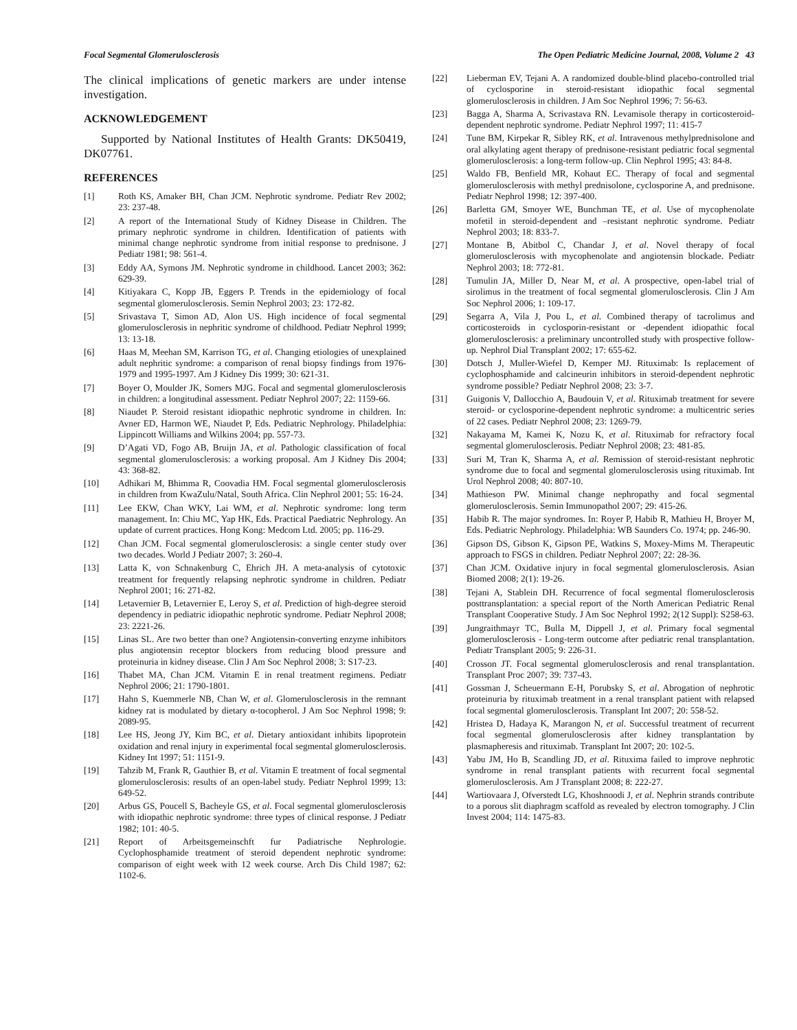Focal Segmental Glomerulosclerosis The Open Pediatric Medicine Journal, 2008, Volume 2 43
The clinical implications of genetic markers are under intense investigation.
ACKNOWLEDGEMENT
Supported by National Institutes of Health Grants: DK50419, DK07761.
REFERENCES
[1] Roth KS, Amaker BH, Chan JCM. Nephrotic syndrome. Pediatr Rev 2002; 23: 237-48.
[2] A report of the International Study of Kidney Disease in Children. The primary nephrotic syndrome in children. Identification of patients with minimal change nephrotic syndrome from initial response to prednisone. J Pediatr 1981; 98: 561-4.
[3] Eddy AA, Symons JM. Nephrotic syndrome in childhood. Lancet 2003; 362: 629-39.
[4] Kitiyakara C, Kopp JB, Eggers P. Trends in the epidemiology of focal segmental glomerulosclerosis. Semin Nephrol 2003; 23: 172-82.
[5] Srivastava T, Simon AD, Alon US. High incidence of focal segmental glomerulosclerosis in nephritic syndrome of childhood. Pediatr Nephrol 1999; 13: 13-18.
[6] Haas M, Meehan SM, Karrison TG, et al. Changing etiologies of unexplained adult nephritic syndrome: a comparison of renal biopsy findings from 1976-1979 and 1995-1997. Am J Kidney Dis 1999; 30: 621-31.
[7] Boyer O, Moulder JK, Somers MJG. Focal and segmental glomerulosclerosis in children: a longitudinal assessment. Pediatr Nephrol 2007; 22: 1159-66.
[8] Niaudet P. Steroid resistant idiopathic nephrotic syndrome in children. In: Avner ED, Harmon WE, Niaudet P, Eds. Pediatric Nephrology. Philadelphia: Lippincott Williams and Wilkins 2004; pp. 557-73.
[9] D’Agati VD, Fogo AB, Bruijn JA, et al. Pathologic classification of focal segmental glomerulosclerosis: a working proposal. Am J Kidney Dis 2004; 43: 368-82.
[10] Adhikari M, Bhimma R, Coovadia HM. Focal segmental glomerulosclerosis in children from KwaZulu/Natal, South Africa. Clin Nephrol 2001; 55: 16-24.
[11] Lee EKW, Chan WKY, Lai WM, et al. Nephrotic syndrome: long term management. In: Chiu MC, Yap HK, Eds. Practical Paediatric Nephrology. An update of current practices. Hong Kong: Medcom Ltd. 2005; pp. 116-29.
[12] Chan JCM. Focal segmental glomerulosclerosis: a single center study over two decades. World J Pediatr 2007; 3: 260-4.
[13] Latta K, von Schnakenburg C, Ehrich JH. A meta-analysis of cytotoxic treatment for frequently relapsing nephrotic syndrome in children. Pediatr Nephrol 2001; 16: 271-82.
[14] Letavernier B, Letavernier E, Leroy S, et al. Prediction of high-degree steroid dependency in pediatric idiopathic nephrotic syndrome. Pediatr Nephrol 2008; 23: 2221-26.
[15] Linas SL. Are two better than one? Angiotensin-converting enzyme inhibitors plus angiotensin receptor blockers from reducing blood pressure and proteinuria in kidney disease. Clin J Am Soc Nephrol 2008; 3: S17-23.
[16] Thabet MA, Chan JCM. Vitamin E in renal treatment regimens. Pediatr Nephrol 2006; 21: 1790-1801.
[17] Hahn S, Kuemmerle NB, Chan W, et al. Glomerulosclerosis in the remnant kidney rat is modulated by dietary α-tocopherol. J Am Soc Nephrol 1998; 9: 2089-95.
[18] Lee HS, Jeong JY, Kim BC, et al. Dietary antioxidant inhibits lipoprotein oxidation and renal injury in experimental focal segmental glomerulosclerosis. Kidney Int 1997; 51: 1151-9.
[19] Tahzib M, Frank R, Gauthier B, et al. Vitamin E treatment of focal segmental glomerulosclerosis: results of an open-label study. Pediatr Nephrol 1999; 13: 649-52.
[20] Arbus GS, Poucell S, Bacheyle GS, et al. Focal segmental glomerulosclerosis with idiopathic nephrotic syndrome: three types of clinical response. J Pediatr 1982; 101: 40-5.
[21] Report of Arbeitsgemeinschft fur Padiatrische Nephrologie. Cyclophosphamide treatment of steroid dependent nephrotic syndrome: comparison of eight week with 12 week course. Arch Dis Child 1987; 62: 1102-6.
[22] Lieberman EV, Tejani A. A randomized double-blind placebo-controlled trial of cyclosporine in steroid-resistant idiopathic focal segmental glomerulosclerosis in children. J Am Soc Nephrol 1996; 7: 56-63.
[23] Bagga A, Sharma A, Scrivastava RN. Levamisole therapy in corticosteroid-dependent nephrotic syndrome. Pediatr Nephrol 1997; 11: 415-7
[24] Tune BM, Kirpekar R, Sibley RK, et al. Intravenous methylprednisolone and oral alkylating agent therapy of prednisone-resistant pediatric focal segmental glomerulosclerosis: a long-term follow-up. Clin Nephrol 1995; 43: 84-8.
[25] Waldo FB, Benfield MR, Kohaut EC. Therapy of focal and segmental glomerulosclerosis with methyl prednisolone, cyclosporine A, and prednisone. Pediatr Nephrol 1998; 12: 397-400.
[26] Barletta GM, Smoyer WE, Bunchman TE, et al. Use of mycophenolate mofetil in steroid-dependent and –resistant nephrotic syndrome. Pediatr Nephrol 2003; 18: 833-7.
[27] Montane B, Abitbol C, Chandar J, et al. Novel therapy of focal glomerulosclerosis with mycophenolate and angiotensin blockade. Pediatr Nephrol 2003; 18: 772-81.
[28] Tumulin JA, Miller D, Near M, et al. A prospective, open-label trial of sirolimus in the treatment of focal segmental glomerulosclerosis. Clin J Am Soc Nephrol 2006; 1: 109-17.
[29] Segarra A, Vila J, Pou L, et al. Combined therapy of tacrolimus and corticosteroids in cyclosporin-resistant or -dependent idiopathic focal glomerulosclerosis: a preliminary uncontrolled study with prospective follow-up. Nephrol Dial Transplant 2002; 17: 655-62.
[30] Dotsch J, Muller-Wiefel D, Kemper MJ. Rituximab: Is replacement of cyclophosphamide and calcineurin inhibitors in steroid-dependent nephrotic syndrome possible? Pediatr Nephrol 2008; 23: 3-7.
[31] Guigonis V, Dallocchio A, Baudouin V, et al. Rituximab treatment for severe steroid- or cyclosporine-dependent nephrotic syndrome: a multicentric series of 22 cases. Pediatr Nephrol 2008; 23: 1269-79.
[32] Nakayama M, Kamei K, Nozu K, et al. Rituximab for refractory focal segmental glomerulosclerosis. Pediatr Nephrol 2008; 23: 481-85.
[33] Suri M, Tran K, Sharma A, et al. Remission of steroid-resistant nephrotic syndrome due to focal and segmental glomerulosclerosis using rituximab. Int Urol Nephrol 2008; 40: 807-10.
[34] Mathieson PW. Minimal change nephropathy and focal segmental glomerulosclerosis. Semin Immunopathol 2007; 29: 415-26.
[35] Habib R. The major syndromes. In: Royer P, Habib R, Mathieu H, Broyer M, Eds. Pediatric Nephrology. Philadelphia: WB Saunders Co. 1974; pp. 246-90.
[36] Gipson DS, Gibson K, Gipson PE, Watkins S, Moxey-Mims M. Therapeutic approach to FSGS in children. Pediatr Nephrol 2007; 22: 28-36.
[37] Chan JCM. Oxidative injury in focal segmental glomerulosclerosis. Asian Biomed 2008; 2(1): 19-26.
[38] Tejani A, Stablein DH. Recurrence of focal segmental flomerulosclerosis posttransplantation: a special report of the North American Pediatric Renal Transplant Cooperative Study. J Am Soc Nephrol 1992; 2(12 Suppl): S258-63.
[39] Jungraithmayr TC, Bulla M, Dippell J, et al. Primary focal segmental glomerulosclerosis - Long-term outcome after pediatric renal transplantation. Pediatr Transplant 2005; 9: 226-31.
[40] Crosson JT. Focal segmental glomerulosclerosis and renal transplantation. Transplant Proc 2007; 39: 737-43.
[41] Gossman J, Scheuermann E-H, Porubsky S, et al. Abrogation of nephrotic proteinuria by rituximab treatment in a renal transplant patient with relapsed focal segmental glomerulosclerosis. Transplant Int 2007; 20: 558-52.
[42] Hristea D, Hadaya K, Marangon N, et al. Successful treatment of recurrent focal segmental glomerulosclerosis after kidney transplantation by plasmapheresis and rituximab. Transplant Int 2007; 20: 102-5.
[43] Yabu JM, Ho B, Scandling JD, et al. Rituxima failed to improve nephrotic syndrome in renal transplant patients with recurrent focal segmental glomerulosclerosis. Am J Transplant 2008; 8: 222-27.
[44] Wartiovaara J, Ofverstedt LG, Khoshnoodi J, et al. Nephrin strands contribute to a porous slit diaphragm scaffold as revealed by electron tomography. J Clin Invest 2004; 114: 1475-83.